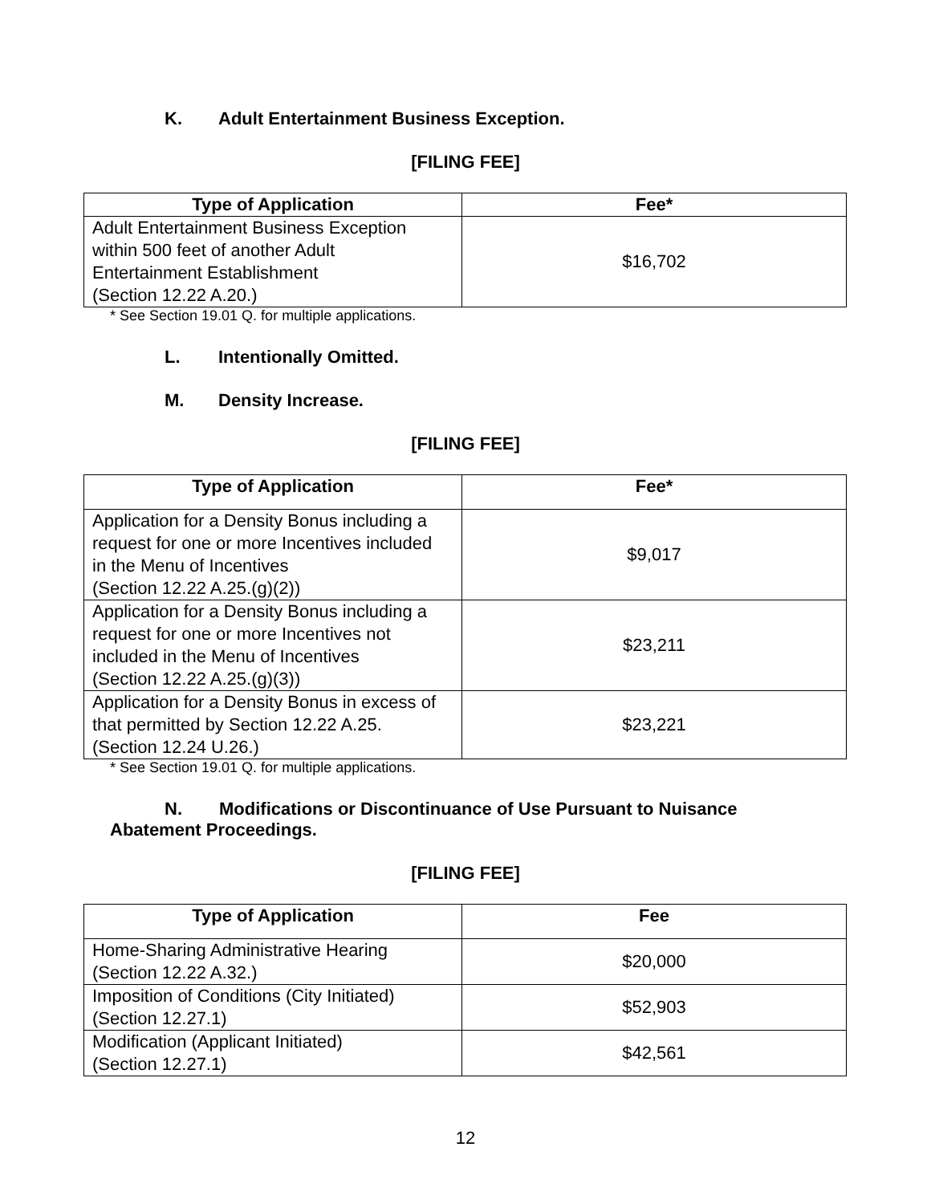K. Adult Entertainment Business Exception.
[FILING FEE]
| Type of Application | Fee* |
| --- | --- |
| Adult Entertainment Business Exception within 500 feet of another Adult Entertainment Establishment (Section 12.22 A.20.) | $16,702 |
* See Section 19.01 Q. for multiple applications.
L. Intentionally Omitted.
M. Density Increase.
[FILING FEE]
| Type of Application | Fee* |
| --- | --- |
| Application for a Density Bonus including a request for one or more Incentives included in the Menu of Incentives (Section 12.22 A.25.(g)(2)) | $9,017 |
| Application for a Density Bonus including a request for one or more Incentives not included in the Menu of Incentives (Section 12.22 A.25.(g)(3)) | $23,211 |
| Application for a Density Bonus in excess of that permitted by Section 12.22 A.25. (Section 12.24 U.26.) | $23,221 |
* See Section 19.01 Q. for multiple applications.
N. Modifications or Discontinuance of Use Pursuant to Nuisance
Abatement Proceedings.
[FILING FEE]
| Type of Application | Fee |
| --- | --- |
| Home-Sharing Administrative Hearing (Section 12.22 A.32.) | $20,000 |
| Imposition of Conditions (City Initiated) (Section 12.27.1) | $52,903 |
| Modification (Applicant Initiated) (Section 12.27.1) | $42,561 |
12